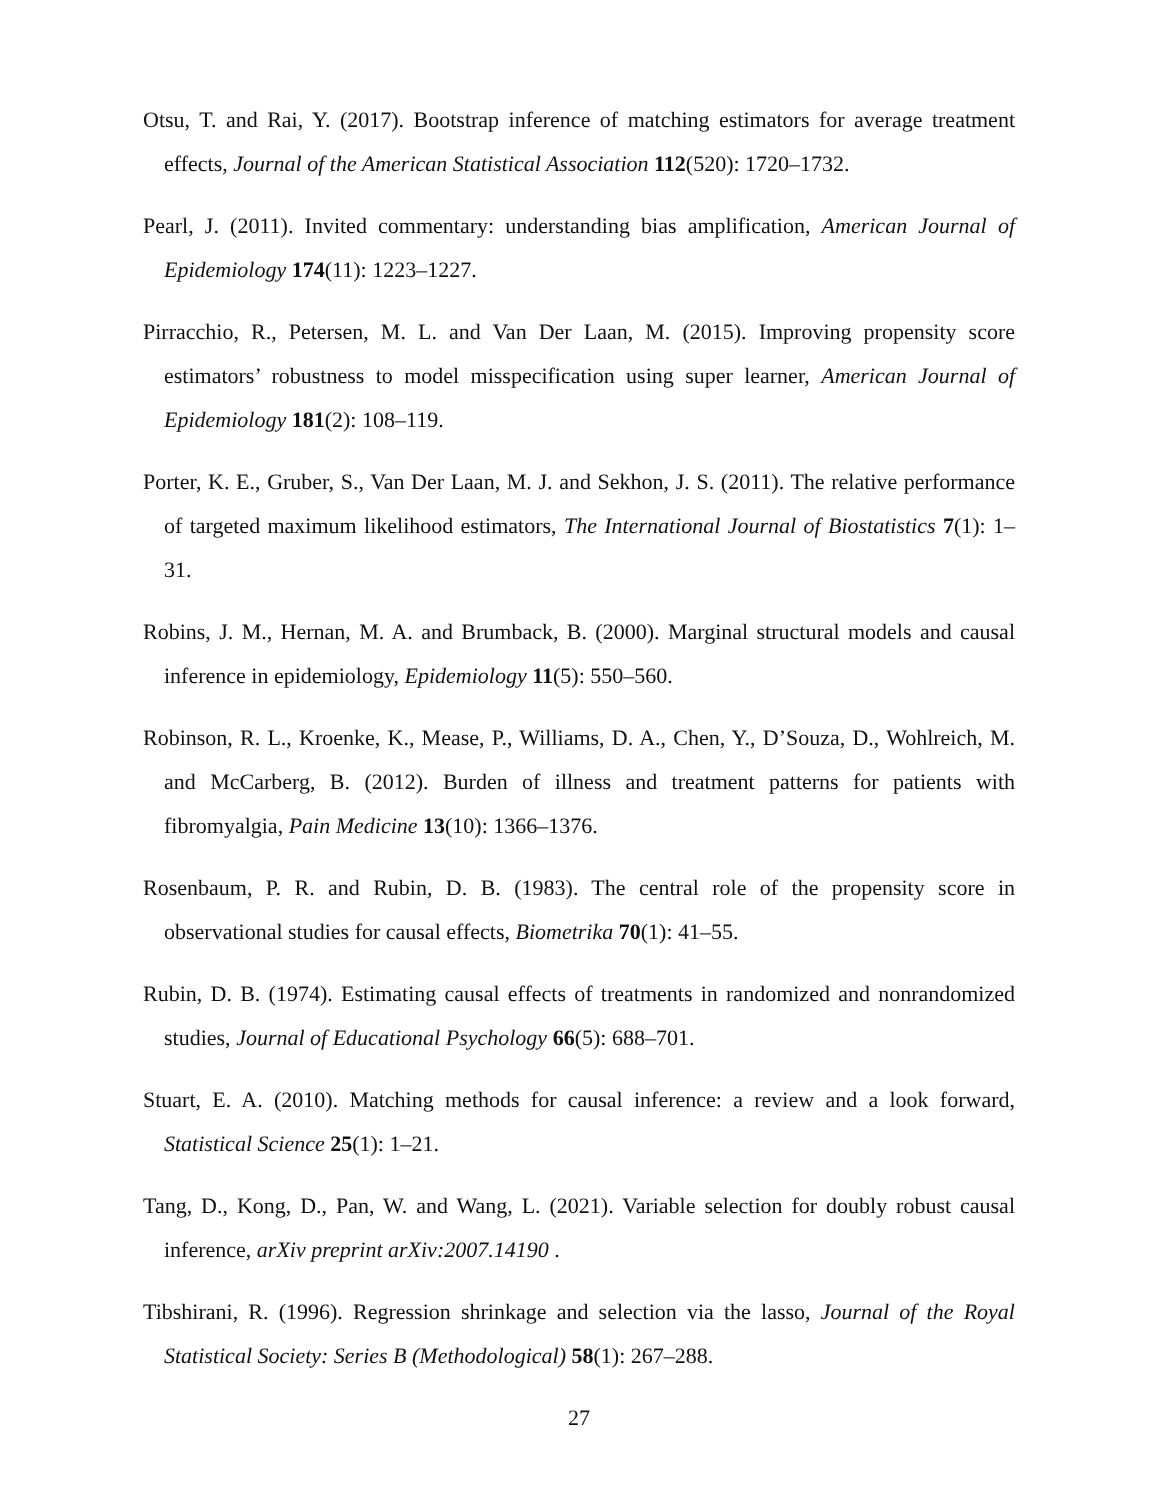Otsu, T. and Rai, Y. (2017). Bootstrap inference of matching estimators for average treatment effects, Journal of the American Statistical Association 112(520): 1720–1732.
Pearl, J. (2011). Invited commentary: understanding bias amplification, American Journal of Epidemiology 174(11): 1223–1227.
Pirracchio, R., Petersen, M. L. and Van Der Laan, M. (2015). Improving propensity score estimators’ robustness to model misspecification using super learner, American Journal of Epidemiology 181(2): 108–119.
Porter, K. E., Gruber, S., Van Der Laan, M. J. and Sekhon, J. S. (2011). The relative performance of targeted maximum likelihood estimators, The International Journal of Biostatistics 7(1): 1–31.
Robins, J. M., Hernan, M. A. and Brumback, B. (2000). Marginal structural models and causal inference in epidemiology, Epidemiology 11(5): 550–560.
Robinson, R. L., Kroenke, K., Mease, P., Williams, D. A., Chen, Y., D’Souza, D., Wohlreich, M. and McCarberg, B. (2012). Burden of illness and treatment patterns for patients with fibromyalgia, Pain Medicine 13(10): 1366–1376.
Rosenbaum, P. R. and Rubin, D. B. (1983). The central role of the propensity score in observational studies for causal effects, Biometrika 70(1): 41–55.
Rubin, D. B. (1974). Estimating causal effects of treatments in randomized and nonrandomized studies, Journal of Educational Psychology 66(5): 688–701.
Stuart, E. A. (2010). Matching methods for causal inference: a review and a look forward, Statistical Science 25(1): 1–21.
Tang, D., Kong, D., Pan, W. and Wang, L. (2021). Variable selection for doubly robust causal inference, arXiv preprint arXiv:2007.14190 .
Tibshirani, R. (1996). Regression shrinkage and selection via the lasso, Journal of the Royal Statistical Society: Series B (Methodological) 58(1): 267–288.
27